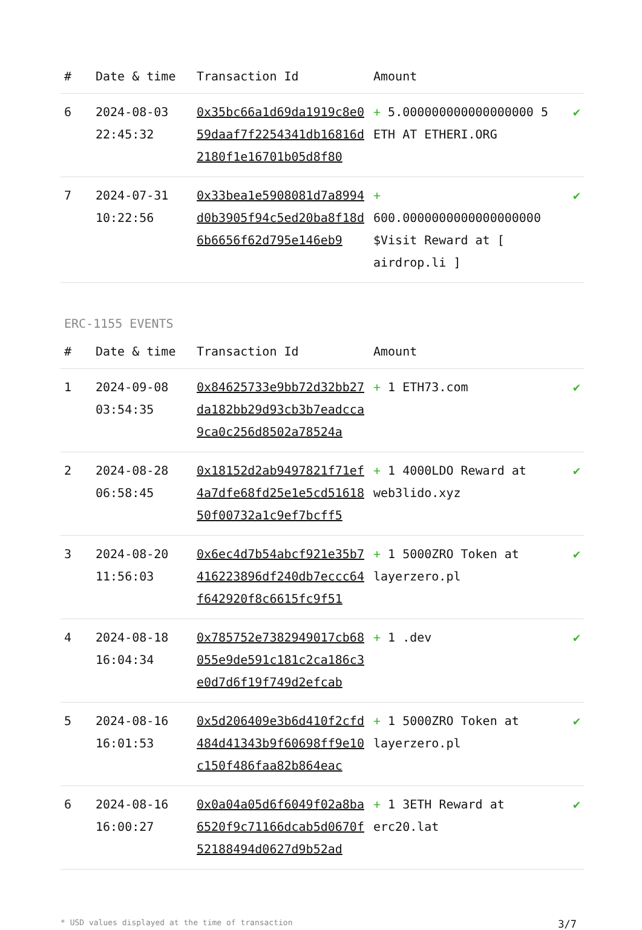| # | Date & time | Transaction Id | Amount | |
| --- | --- | --- | --- | --- |
| 6 | 2024-08-03 22:45:32 | 0x35bc66a1d69da1919c8e059daaf7f2254341db16816d2180f1e16701b05d8f80 | + 5.000000000000000000 5 ETH AT ETHERI.ORG | ✔ |
| 7 | 2024-07-31 10:22:56 | 0x33bea1e5908081d7a8994d0b3905f94c5ed20ba8f18d6b6656f62d795e146eb9 | + 600.0000000000000000000 $Visit Reward at [ airdrop.li ] | ✔ |
ERC-1155 EVENTS
| # | Date & time | Transaction Id | Amount | |
| --- | --- | --- | --- | --- |
| 1 | 2024-09-08 03:54:35 | 0x84625733e9bb72d32bb27da182bb29d93cb3b7eadcca9ca0c256d8502a78524a | + 1 ETH73.com | ✔ |
| 2 | 2024-08-28 06:58:45 | 0x18152d2ab9497821f71ef4a7dfe68fd25e1e5cd5161850f00732a1c9ef7bcff5 | + 1 4000LDO Reward at web3lido.xyz | ✔ |
| 3 | 2024-08-20 11:56:03 | 0x6ec4d7b54abcf921e35b7416223896df240db7eccc64f642920f8c6615fc9f51 | + 1 5000ZRO Token at layerzero.pl | ✔ |
| 4 | 2024-08-18 16:04:34 | 0x785752e7382949017cb68055e9de591c181c2ca186c3e0d7d6f19f749d2efcab | + 1 .dev | ✔ |
| 5 | 2024-08-16 16:01:53 | 0x5d206409e3b6d410f2cfd484d41343b9f60698ff9e10c150f486faa82b864eac | + 1 5000ZRO Token at layerzero.pl | ✔ |
| 6 | 2024-08-16 16:00:27 | 0x0a04a05d6f6049f02a8ba6520f9c71166dcab5d0670f52188494d0627d9b52ad | + 1 3ETH Reward at erc20.lat | ✔ |
* USD values displayed at the time of transaction 3/7